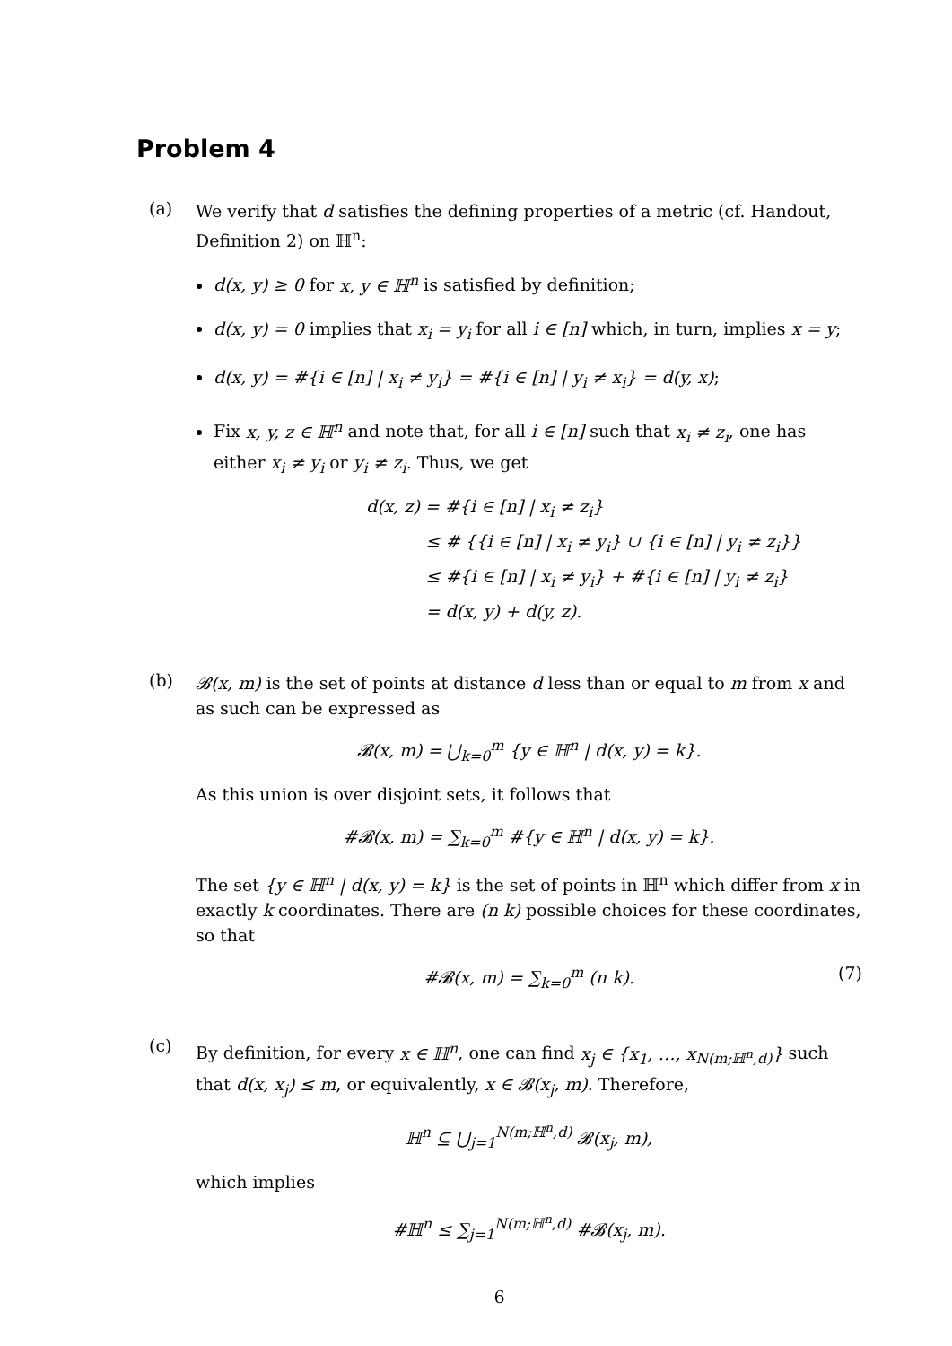Problem 4
(a)
We verify that d satisfies the defining properties of a metric (cf. Handout, Definition 2) on ℍ<sup>n</sup>:
d(x, y) ≥ 0 for x, y ∈ ℍ<sup>n</sup> is satisfied by definition;
d(x, y) = 0 implies that x<sub>i</sub> = y<sub>i</sub> for all i ∈ [n] which, in turn, implies x = y;
d(x, y) = #{i ∈ [n] | x<sub>i</sub> ≠ y<sub>i</sub>} = #{i ∈ [n] | y<sub>i</sub> ≠ x<sub>i</sub>} = d(y, x);
Fix x, y, z ∈ ℍ<sup>n</sup> and note that, for all i ∈ [n] such that x<sub>i</sub> ≠ z<sub>i</sub>, one has either x<sub>i</sub> ≠ y<sub>i</sub> or y<sub>i</sub> ≠ z<sub>i</sub>. Thus, we get
d(x, z) = #{i ∈ [n] | x<sub>i</sub> ≠ z<sub>i</sub>}
≤ # {{i ∈ [n] | x<sub>i</sub> ≠ y<sub>i</sub>} ∪ {i ∈ [n] | y<sub>i</sub> ≠ z<sub>i</sub>}}
≤ #{i ∈ [n] | x<sub>i</sub> ≠ y<sub>i</sub>} + #{i ∈ [n] | y<sub>i</sub> ≠ z<sub>i</sub>}
= d(x, y) + d(y, z).
(b)
𝓑(x, m) is the set of points at distance d less than or equal to m from x and as such can be expressed as
𝓑(x, m) = ⋃<sub>k=0</sub><sup>m</sup> {y ∈ ℍ<sup>n</sup> | d(x, y) = k}.
As this union is over disjoint sets, it follows that
#𝓑(x, m) = ∑<sub>k=0</sub><sup>m</sup> #{y ∈ ℍ<sup>n</sup> | d(x, y) = k}.
The set {y ∈ ℍ<sup>n</sup> | d(x, y) = k} is the set of points in ℍ<sup>n</sup> which differ from x in exactly k coordinates. There are (n k) possible choices for these coordinates, so that
#𝓑(x, m) = ∑<sub>k=0</sub><sup>m</sup> (n k). (7)
(c)
By definition, for every x ∈ ℍ<sup>n</sup>, one can find x<sub>j</sub> ∈ {x<sub>1</sub>, …, x<sub>N(m;ℍ<sup>n</sup>,d)</sub>} such that d(x, x<sub>j</sub>) ≤ m, or equivalently, x ∈ 𝓑(x<sub>j</sub>, m). Therefore,
ℍ<sup>n</sup> ⊆ ⋃<sub>j=1</sub><sup>N(m;ℍ<sup>n</sup>,d)</sup> 𝓑(x<sub>j</sub>, m),
which implies
#ℍ<sup>n</sup> ≤ ∑<sub>j=1</sub><sup>N(m;ℍ<sup>n</sup>,d)</sup> #𝓑(x<sub>j</sub>, m).
6